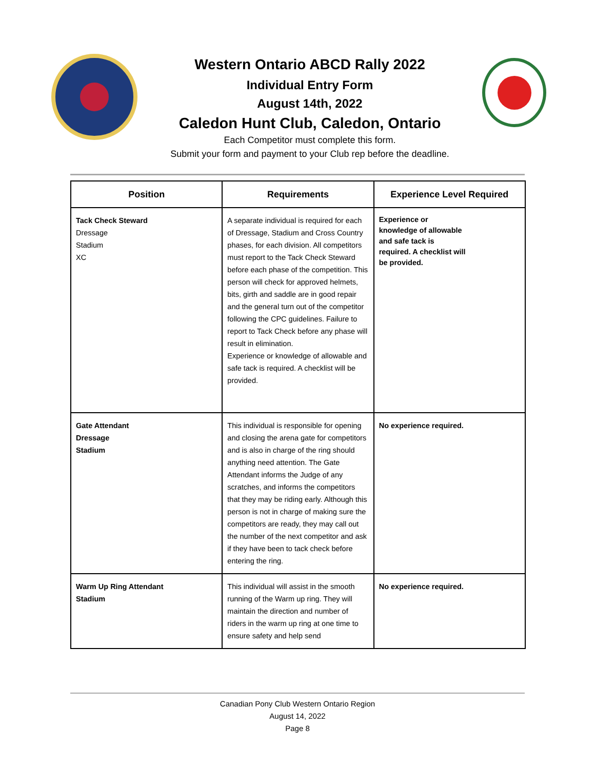Western Ontario ABCD Rally 2022
Individual Entry Form
August 14th, 2022
Caledon Hunt Club, Caledon, Ontario
Each Competitor must complete this form.
Submit your form and payment to your Club rep before the deadline.
| Position | Requirements | Experience Level Required |
| --- | --- | --- |
| Tack Check Steward Dressage Stadium XC | A separate individual is required for each of Dressage, Stadium and Cross Country phases, for each division. All competitors must report to the Tack Check Steward before each phase of the competition. This person will check for approved helmets, bits, girth and saddle are in good repair and the general turn out of the competitor following the CPC guidelines. Failure to report to Tack Check before any phase will result in elimination. Experience or knowledge of allowable and safe tack is required. A checklist will be provided. | Experience or knowledge of allowable and safe tack is required. A checklist will be provided. |
| Gate Attendant Dressage Stadium | This individual is responsible for opening and closing the arena gate for competitors and is also in charge of the ring should anything need attention. The Gate Attendant informs the Judge of any scratches, and informs the competitors that they may be riding early. Although this person is not in charge of making sure the competitors are ready, they may call out the number of the next competitor and ask if they have been to tack check before entering the ring. | No experience required. |
| Warm Up Ring Attendant Stadium | This individual will assist in the smooth running of the Warm up ring. They will maintain the direction and number of riders in the warm up ring at one time to ensure safety and help send | No experience required. |
Canadian Pony Club Western Ontario Region
August 14, 2022
Page 8